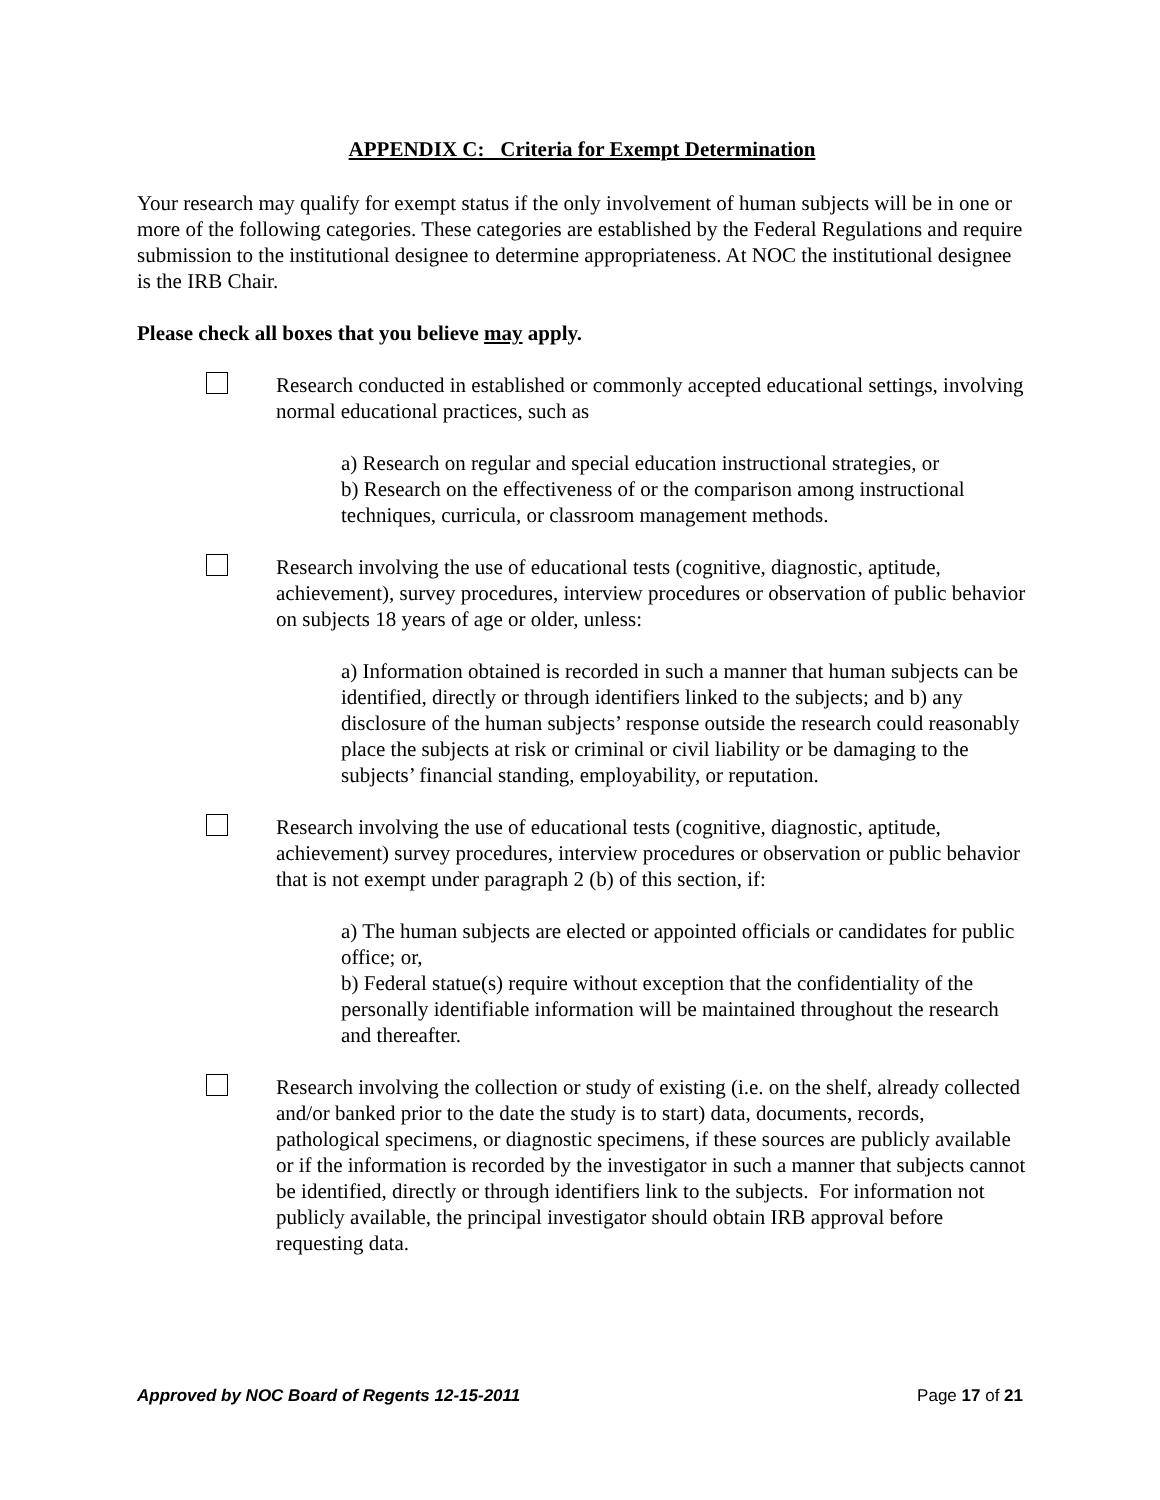APPENDIX C: Criteria for Exempt Determination
Your research may qualify for exempt status if the only involvement of human subjects will be in one or more of the following categories. These categories are established by the Federal Regulations and require submission to the institutional designee to determine appropriateness. At NOC the institutional designee is the IRB Chair.
Please check all boxes that you believe may apply.
Research conducted in established or commonly accepted educational settings, involving normal educational practices, such as
a) Research on regular and special education instructional strategies, or
b) Research on the effectiveness of or the comparison among instructional techniques, curricula, or classroom management methods.
Research involving the use of educational tests (cognitive, diagnostic, aptitude, achievement), survey procedures, interview procedures or observation of public behavior on subjects 18 years of age or older, unless:
a) Information obtained is recorded in such a manner that human subjects can be identified, directly or through identifiers linked to the subjects; and b) any disclosure of the human subjects’ response outside the research could reasonably place the subjects at risk or criminal or civil liability or be damaging to the subjects’ financial standing, employability, or reputation.
Research involving the use of educational tests (cognitive, diagnostic, aptitude, achievement) survey procedures, interview procedures or observation or public behavior that is not exempt under paragraph 2 (b) of this section, if:
a) The human subjects are elected or appointed officials or candidates for public office; or,
b) Federal statue(s) require without exception that the confidentiality of the personally identifiable information will be maintained throughout the research and thereafter.
Research involving the collection or study of existing (i.e. on the shelf, already collected and/or banked prior to the date the study is to start) data, documents, records, pathological specimens, or diagnostic specimens, if these sources are publicly available or if the information is recorded by the investigator in such a manner that subjects cannot be identified, directly or through identifiers link to the subjects. For information not publicly available, the principal investigator should obtain IRB approval before requesting data.
Approved by NOC Board of Regents 12-15-2011 Page 17 of 21